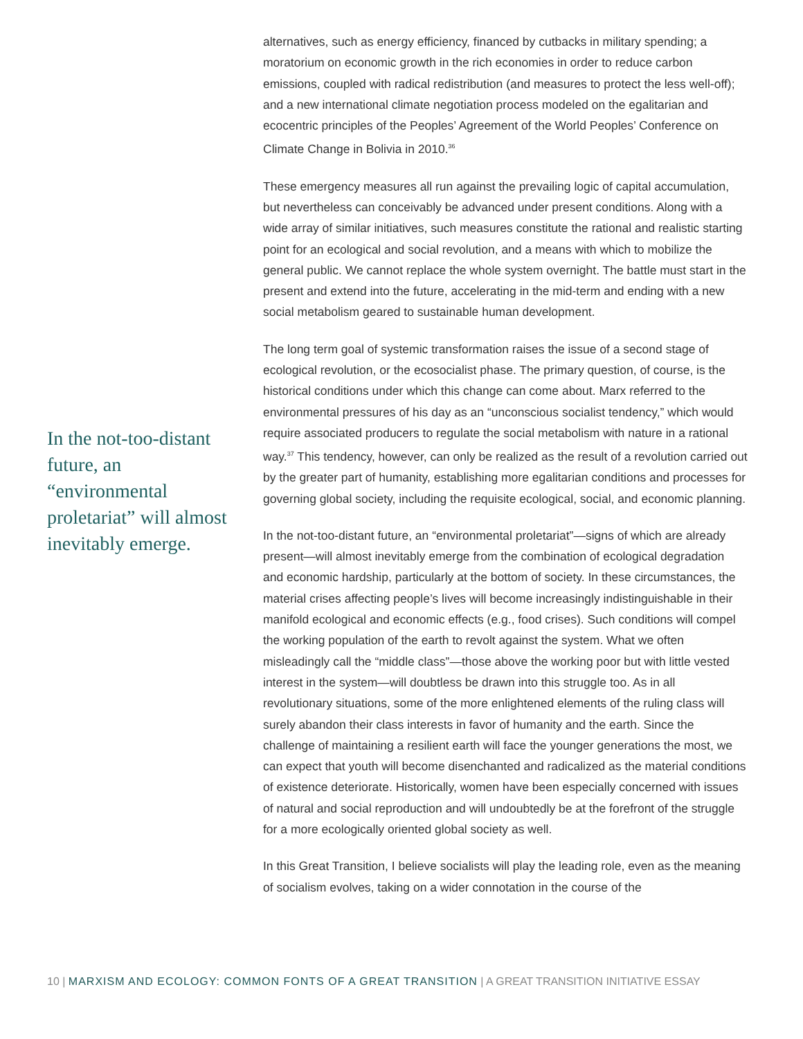In the not-too-distant future, an “environmental proletariat” will almost inevitably emerge.
alternatives, such as energy efficiency, financed by cutbacks in military spending; a moratorium on economic growth in the rich economies in order to reduce carbon emissions, coupled with radical redistribution (and measures to protect the less well-off); and a new international climate negotiation process modeled on the egalitarian and ecocentric principles of the Peoples’ Agreement of the World Peoples’ Conference on Climate Change in Bolivia in 2010.<sup>36</sup>
These emergency measures all run against the prevailing logic of capital accumulation, but nevertheless can conceivably be advanced under present conditions. Along with a wide array of similar initiatives, such measures constitute the rational and realistic starting point for an ecological and social revolution, and a means with which to mobilize the general public. We cannot replace the whole system overnight. The battle must start in the present and extend into the future, accelerating in the mid-term and ending with a new social metabolism geared to sustainable human development.
The long term goal of systemic transformation raises the issue of a second stage of ecological revolution, or the ecosocialist phase. The primary question, of course, is the historical conditions under which this change can come about. Marx referred to the environmental pressures of his day as an “unconscious socialist tendency,” which would require associated producers to regulate the social metabolism with nature in a rational way.<sup>37</sup> This tendency, however, can only be realized as the result of a revolution carried out by the greater part of humanity, establishing more egalitarian conditions and processes for governing global society, including the requisite ecological, social, and economic planning.
In the not-too-distant future, an “environmental proletariat”—signs of which are already present—will almost inevitably emerge from the combination of ecological degradation and economic hardship, particularly at the bottom of society. In these circumstances, the material crises affecting people’s lives will become increasingly indistinguishable in their manifold ecological and economic effects (e.g., food crises). Such conditions will compel the working population of the earth to revolt against the system. What we often misleadingly call the “middle class”—those above the working poor but with little vested interest in the system—will doubtless be drawn into this struggle too. As in all revolutionary situations, some of the more enlightened elements of the ruling class will surely abandon their class interests in favor of humanity and the earth. Since the challenge of maintaining a resilient earth will face the younger generations the most, we can expect that youth will become disenchanted and radicalized as the material conditions of existence deteriorate. Historically, women have been especially concerned with issues of natural and social reproduction and will undoubtedly be at the forefront of the struggle for a more ecologically oriented global society as well.
In this Great Transition, I believe socialists will play the leading role, even as the meaning of socialism evolves, taking on a wider connotation in the course of the
10 | MARXISM AND ECOLOGY: COMMON FONTS OF A GREAT TRANSITION | A GREAT TRANSITION INITIATIVE ESSAY